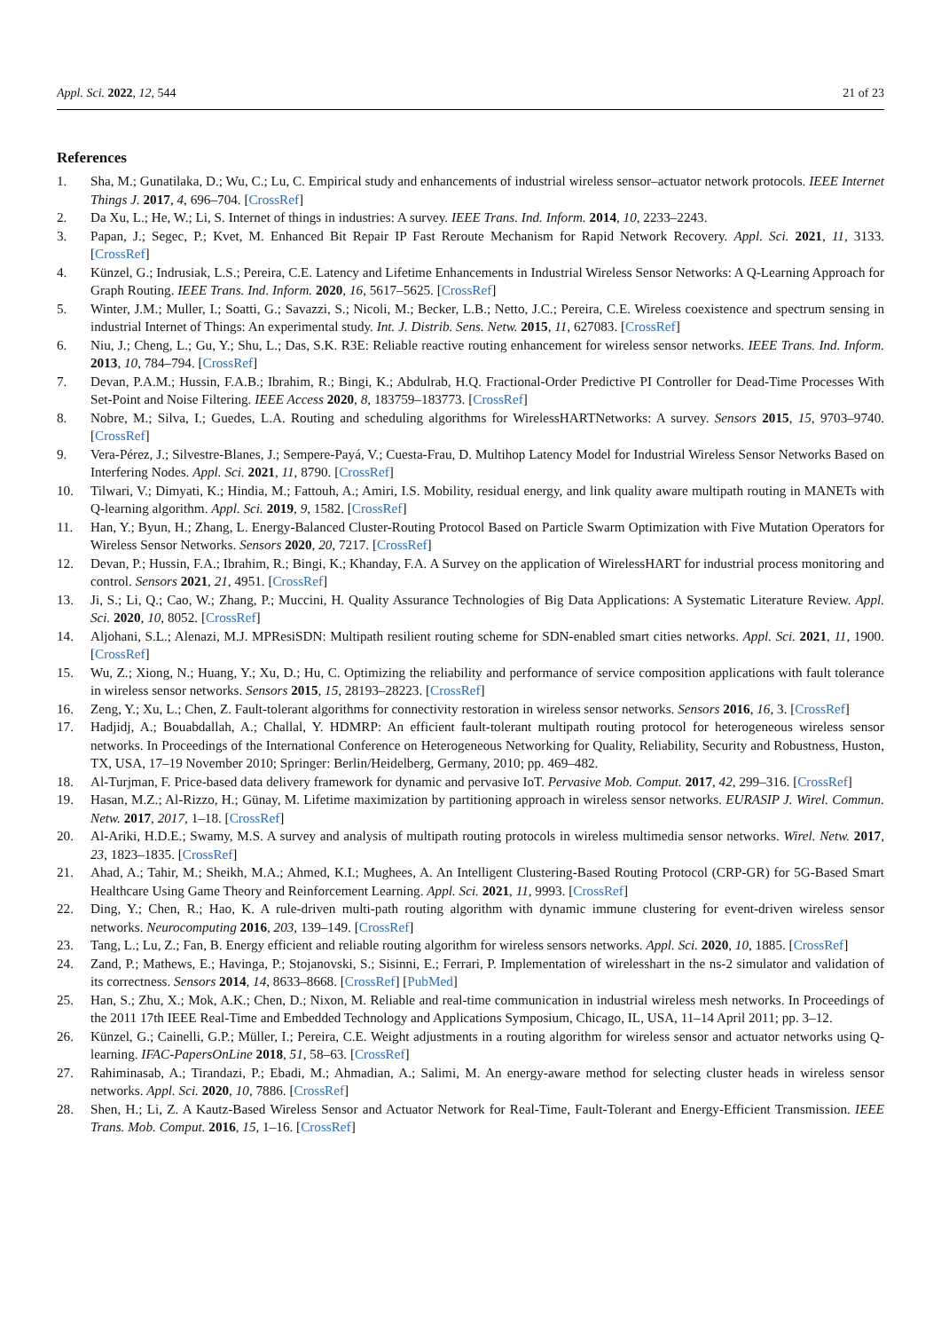Appl. Sci. 2022, 12, 544 21 of 23
References
1. Sha, M.; Gunatilaka, D.; Wu, C.; Lu, C. Empirical study and enhancements of industrial wireless sensor–actuator network protocols. IEEE Internet Things J. 2017, 4, 696–704. [CrossRef]
2. Da Xu, L.; He, W.; Li, S. Internet of things in industries: A survey. IEEE Trans. Ind. Inform. 2014, 10, 2233–2243.
3. Papan, J.; Segec, P.; Kvet, M. Enhanced Bit Repair IP Fast Reroute Mechanism for Rapid Network Recovery. Appl. Sci. 2021, 11, 3133. [CrossRef]
4. Künzel, G.; Indrusiak, L.S.; Pereira, C.E. Latency and Lifetime Enhancements in Industrial Wireless Sensor Networks: A Q-Learning Approach for Graph Routing. IEEE Trans. Ind. Inform. 2020, 16, 5617–5625. [CrossRef]
5. Winter, J.M.; Muller, I.; Soatti, G.; Savazzi, S.; Nicoli, M.; Becker, L.B.; Netto, J.C.; Pereira, C.E. Wireless coexistence and spectrum sensing in industrial Internet of Things: An experimental study. Int. J. Distrib. Sens. Netw. 2015, 11, 627083. [CrossRef]
6. Niu, J.; Cheng, L.; Gu, Y.; Shu, L.; Das, S.K. R3E: Reliable reactive routing enhancement for wireless sensor networks. IEEE Trans. Ind. Inform. 2013, 10, 784–794. [CrossRef]
7. Devan, P.A.M.; Hussin, F.A.B.; Ibrahim, R.; Bingi, K.; Abdulrab, H.Q. Fractional-Order Predictive PI Controller for Dead-Time Processes With Set-Point and Noise Filtering. IEEE Access 2020, 8, 183759–183773. [CrossRef]
8. Nobre, M.; Silva, I.; Guedes, L.A. Routing and scheduling algorithms for WirelessHARTNetworks: A survey. Sensors 2015, 15, 9703–9740. [CrossRef]
9. Vera-Pérez, J.; Silvestre-Blanes, J.; Sempere-Payá, V.; Cuesta-Frau, D. Multihop Latency Model for Industrial Wireless Sensor Networks Based on Interfering Nodes. Appl. Sci. 2021, 11, 8790. [CrossRef]
10. Tilwari, V.; Dimyati, K.; Hindia, M.; Fattouh, A.; Amiri, I.S. Mobility, residual energy, and link quality aware multipath routing in MANETs with Q-learning algorithm. Appl. Sci. 2019, 9, 1582. [CrossRef]
11. Han, Y.; Byun, H.; Zhang, L. Energy-Balanced Cluster-Routing Protocol Based on Particle Swarm Optimization with Five Mutation Operators for Wireless Sensor Networks. Sensors 2020, 20, 7217. [CrossRef]
12. Devan, P.; Hussin, F.A.; Ibrahim, R.; Bingi, K.; Khanday, F.A. A Survey on the application of WirelessHART for industrial process monitoring and control. Sensors 2021, 21, 4951. [CrossRef]
13. Ji, S.; Li, Q.; Cao, W.; Zhang, P.; Muccini, H. Quality Assurance Technologies of Big Data Applications: A Systematic Literature Review. Appl. Sci. 2020, 10, 8052. [CrossRef]
14. Aljohani, S.L.; Alenazi, M.J. MPResiSDN: Multipath resilient routing scheme for SDN-enabled smart cities networks. Appl. Sci. 2021, 11, 1900. [CrossRef]
15. Wu, Z.; Xiong, N.; Huang, Y.; Xu, D.; Hu, C. Optimizing the reliability and performance of service composition applications with fault tolerance in wireless sensor networks. Sensors 2015, 15, 28193–28223. [CrossRef]
16. Zeng, Y.; Xu, L.; Chen, Z. Fault-tolerant algorithms for connectivity restoration in wireless sensor networks. Sensors 2016, 16, 3. [CrossRef]
17. Hadjidj, A.; Bouabdallah, A.; Challal, Y. HDMRP: An efficient fault-tolerant multipath routing protocol for heterogeneous wireless sensor networks. In Proceedings of the International Conference on Heterogeneous Networking for Quality, Reliability, Security and Robustness, Huston, TX, USA, 17–19 November 2010; Springer: Berlin/Heidelberg, Germany, 2010; pp. 469–482.
18. Al-Turjman, F. Price-based data delivery framework for dynamic and pervasive IoT. Pervasive Mob. Comput. 2017, 42, 299–316. [CrossRef]
19. Hasan, M.Z.; Al-Rizzo, H.; Günay, M. Lifetime maximization by partitioning approach in wireless sensor networks. EURASIP J. Wirel. Commun. Netw. 2017, 2017, 1–18. [CrossRef]
20. Al-Ariki, H.D.E.; Swamy, M.S. A survey and analysis of multipath routing protocols in wireless multimedia sensor networks. Wirel. Netw. 2017, 23, 1823–1835. [CrossRef]
21. Ahad, A.; Tahir, M.; Sheikh, M.A.; Ahmed, K.I.; Mughees, A. An Intelligent Clustering-Based Routing Protocol (CRP-GR) for 5G-Based Smart Healthcare Using Game Theory and Reinforcement Learning. Appl. Sci. 2021, 11, 9993. [CrossRef]
22. Ding, Y.; Chen, R.; Hao, K. A rule-driven multi-path routing algorithm with dynamic immune clustering for event-driven wireless sensor networks. Neurocomputing 2016, 203, 139–149. [CrossRef]
23. Tang, L.; Lu, Z.; Fan, B. Energy efficient and reliable routing algorithm for wireless sensors networks. Appl. Sci. 2020, 10, 1885. [CrossRef]
24. Zand, P.; Mathews, E.; Havinga, P.; Stojanovski, S.; Sisinni, E.; Ferrari, P. Implementation of wirelesshart in the ns-2 simulator and validation of its correctness. Sensors 2014, 14, 8633–8668. [CrossRef] [PubMed]
25. Han, S.; Zhu, X.; Mok, A.K.; Chen, D.; Nixon, M. Reliable and real-time communication in industrial wireless mesh networks. In Proceedings of the 2011 17th IEEE Real-Time and Embedded Technology and Applications Symposium, Chicago, IL, USA, 11–14 April 2011; pp. 3–12.
26. Künzel, G.; Cainelli, G.P.; Müller, I.; Pereira, C.E. Weight adjustments in a routing algorithm for wireless sensor and actuator networks using Q-learning. IFAC-PapersOnLine 2018, 51, 58–63. [CrossRef]
27. Rahiminasab, A.; Tirandazi, P.; Ebadi, M.; Ahmadian, A.; Salimi, M. An energy-aware method for selecting cluster heads in wireless sensor networks. Appl. Sci. 2020, 10, 7886. [CrossRef]
28. Shen, H.; Li, Z. A Kautz-Based Wireless Sensor and Actuator Network for Real-Time, Fault-Tolerant and Energy-Efficient Transmission. IEEE Trans. Mob. Comput. 2016, 15, 1–16. [CrossRef]